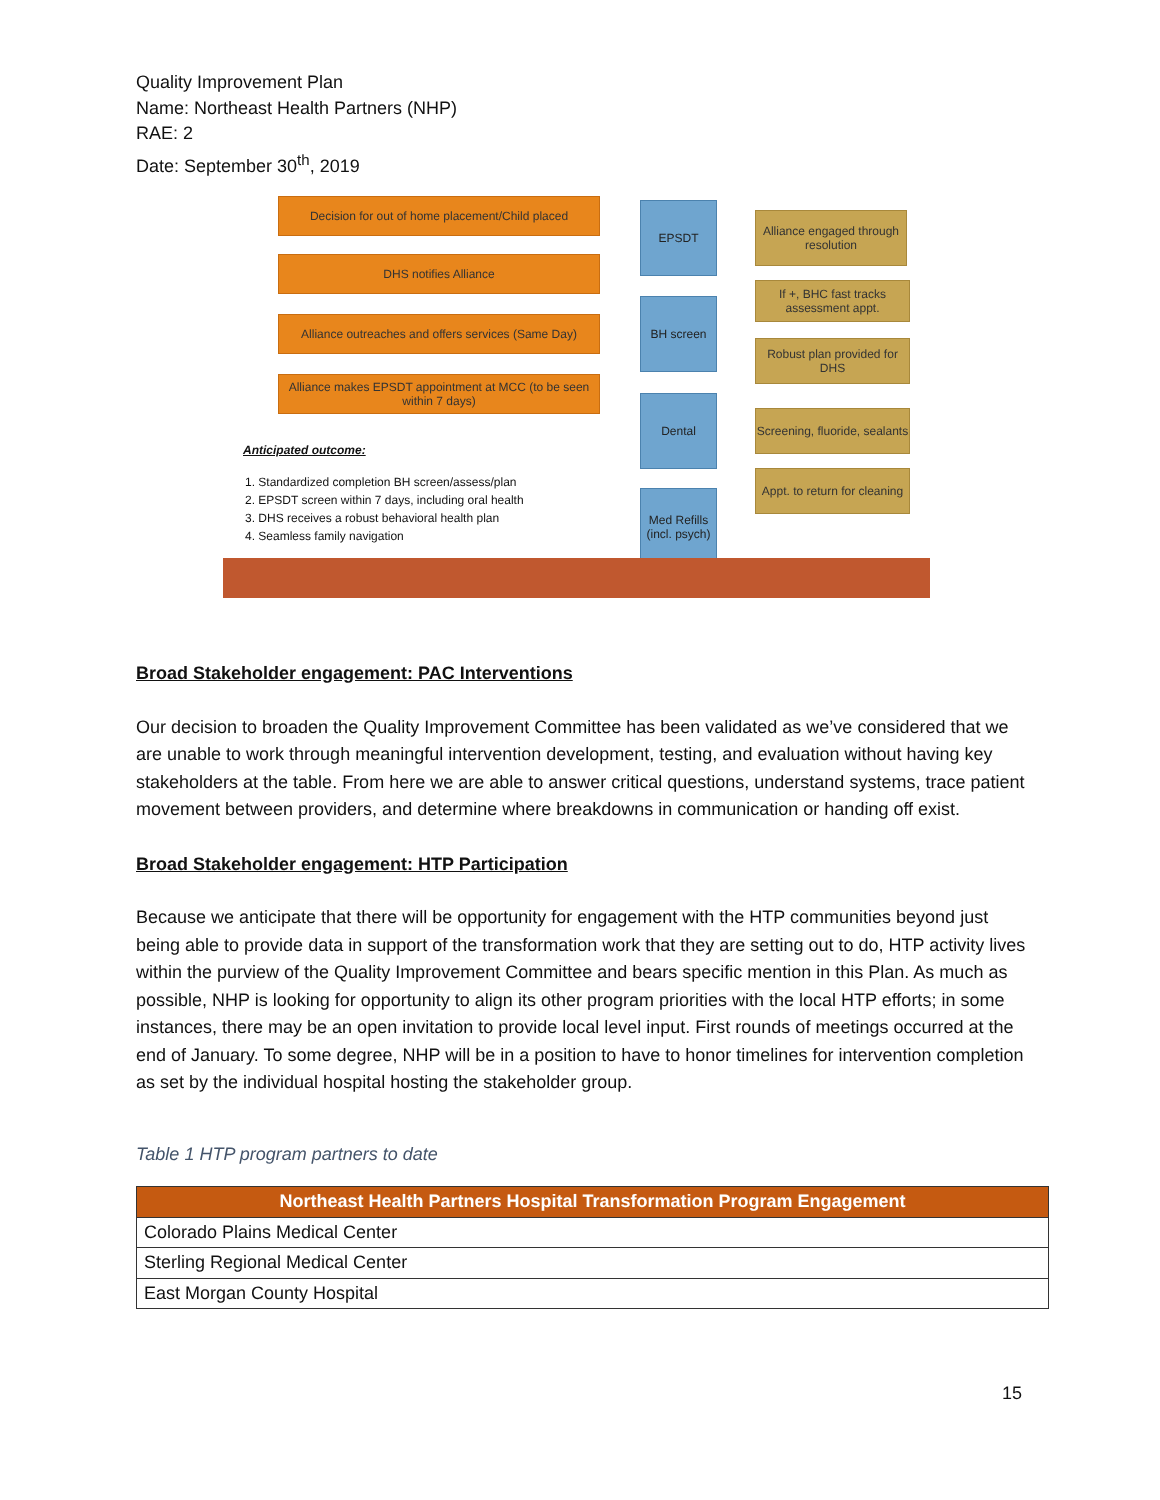Quality Improvement Plan
Name: Northeast Health Partners (NHP)
RAE: 2
Date: September 30<sup>th</sup>, 2019
Decision for out of home placement/Child placed
DHS notifies Alliance
Alliance outreaches and offers services (Same Day)
Alliance makes EPSDT appointment at MCC (to be seen within 7 days)
Anticipated outcome:
1. Standardized completion BH screen/assess/plan
2. EPSDT screen within 7 days, including oral health
3. DHS receives a robust behavioral health plan
4. Seamless family navigation
EPSDT
BH screen
Dental
Med Refills (incl. psych)
Alliance engaged through resolution
If +, BHC fast tracks assessment appt.
Robust plan provided for DHS
Screening, fluoride, sealants
Appt. to return for cleaning
Broad Stakeholder engagement: PAC Interventions
Our decision to broaden the Quality Improvement Committee has been validated as we’ve considered that we are unable to work through meaningful intervention development, testing, and evaluation without having key stakeholders at the table. From here we are able to answer critical questions, understand systems, trace patient movement between providers, and determine where breakdowns in communication or handing off exist.
Broad Stakeholder engagement: HTP Participation
Because we anticipate that there will be opportunity for engagement with the HTP communities beyond just being able to provide data in support of the transformation work that they are setting out to do, HTP activity lives within the purview of the Quality Improvement Committee and bears specific mention in this Plan. As much as possible, NHP is looking for opportunity to align its other program priorities with the local HTP efforts; in some instances, there may be an open invitation to provide local level input. First rounds of meetings occurred at the end of January. To some degree, NHP will be in a position to have to honor timelines for intervention completion as set by the individual hospital hosting the stakeholder group.
Table 1 HTP program partners to date
| Northeast Health Partners Hospital Transformation Program Engagement |
| --- |
| Colorado Plains Medical Center |
| Sterling Regional Medical Center |
| East Morgan County Hospital |
15